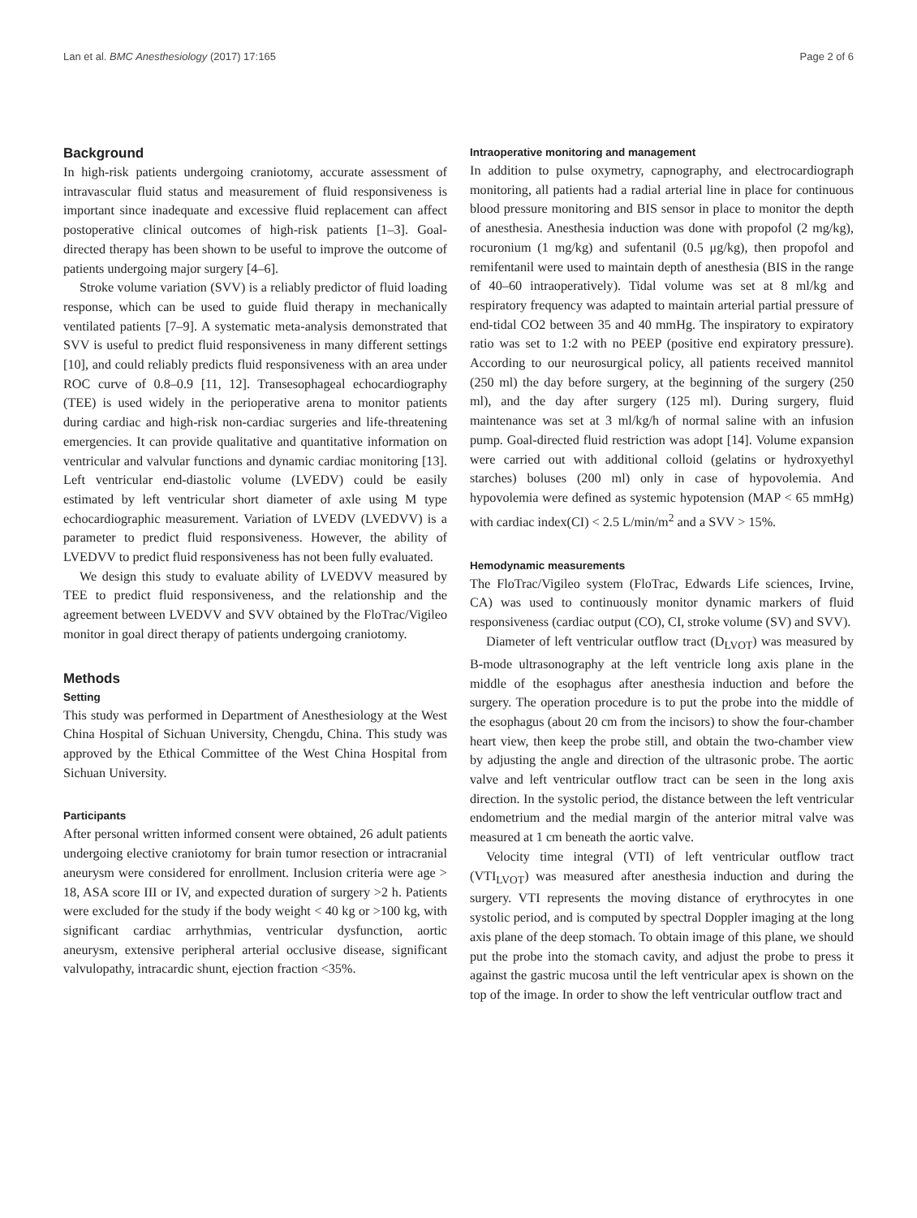Lan et al. BMC Anesthesiology (2017) 17:165 Page 2 of 6
Background
In high-risk patients undergoing craniotomy, accurate assessment of intravascular fluid status and measurement of fluid responsiveness is important since inadequate and excessive fluid replacement can affect postoperative clinical outcomes of high-risk patients [1–3]. Goal-directed therapy has been shown to be useful to improve the outcome of patients undergoing major surgery [4–6].
Stroke volume variation (SVV) is a reliably predictor of fluid loading response, which can be used to guide fluid therapy in mechanically ventilated patients [7–9]. A systematic meta-analysis demonstrated that SVV is useful to predict fluid responsiveness in many different settings [10], and could reliably predicts fluid responsiveness with an area under ROC curve of 0.8–0.9 [11, 12]. Transesophageal echocardiography (TEE) is used widely in the perioperative arena to monitor patients during cardiac and high-risk non-cardiac surgeries and life-threatening emergencies. It can provide qualitative and quantitative information on ventricular and valvular functions and dynamic cardiac monitoring [13]. Left ventricular end-diastolic volume (LVEDV) could be easily estimated by left ventricular short diameter of axle using M type echocardiographic measurement. Variation of LVEDV (LVEDVV) is a parameter to predict fluid responsiveness. However, the ability of LVEDVV to predict fluid responsiveness has not been fully evaluated.
We design this study to evaluate ability of LVEDVV measured by TEE to predict fluid responsiveness, and the relationship and the agreement between LVEDVV and SVV obtained by the FloTrac/Vigileo monitor in goal direct therapy of patients undergoing craniotomy.
Methods
Setting
This study was performed in Department of Anesthesiology at the West China Hospital of Sichuan University, Chengdu, China. This study was approved by the Ethical Committee of the West China Hospital from Sichuan University.
Participants
After personal written informed consent were obtained, 26 adult patients undergoing elective craniotomy for brain tumor resection or intracranial aneurysm were considered for enrollment. Inclusion criteria were age > 18, ASA score III or IV, and expected duration of surgery >2 h. Patients were excluded for the study if the body weight < 40 kg or >100 kg, with significant cardiac arrhythmias, ventricular dysfunction, aortic aneurysm, extensive peripheral arterial occlusive disease, significant valvulopathy, intracardic shunt, ejection fraction <35%.
Intraoperative monitoring and management
In addition to pulse oxymetry, capnography, and electrocardiograph monitoring, all patients had a radial arterial line in place for continuous blood pressure monitoring and BIS sensor in place to monitor the depth of anesthesia. Anesthesia induction was done with propofol (2 mg/kg), rocuronium (1 mg/kg) and sufentanil (0.5 μg/kg), then propofol and remifentanil were used to maintain depth of anesthesia (BIS in the range of 40–60 intraoperatively). Tidal volume was set at 8 ml/kg and respiratory frequency was adapted to maintain arterial partial pressure of end-tidal CO2 between 35 and 40 mmHg. The inspiratory to expiratory ratio was set to 1:2 with no PEEP (positive end expiratory pressure). According to our neurosurgical policy, all patients received mannitol (250 ml) the day before surgery, at the beginning of the surgery (250 ml), and the day after surgery (125 ml). During surgery, fluid maintenance was set at 3 ml/kg/h of normal saline with an infusion pump. Goal-directed fluid restriction was adopt [14]. Volume expansion were carried out with additional colloid (gelatins or hydroxyethyl starches) boluses (200 ml) only in case of hypovolemia. And hypovolemia were defined as systemic hypotension (MAP < 65 mmHg) with cardiac index(CI) < 2.5 L/min/m<sup>2</sup> and a SVV > 15%.
Hemodynamic measurements
The FloTrac/Vigileo system (FloTrac, Edwards Life sciences, Irvine, CA) was used to continuously monitor dynamic markers of fluid responsiveness (cardiac output (CO), CI, stroke volume (SV) and SVV).
Diameter of left ventricular outflow tract (D<sub>LVOT</sub>) was measured by B-mode ultrasonography at the left ventricle long axis plane in the middle of the esophagus after anesthesia induction and before the surgery. The operation procedure is to put the probe into the middle of the esophagus (about 20 cm from the incisors) to show the four-chamber heart view, then keep the probe still, and obtain the two-chamber view by adjusting the angle and direction of the ultrasonic probe. The aortic valve and left ventricular outflow tract can be seen in the long axis direction. In the systolic period, the distance between the left ventricular endometrium and the medial margin of the anterior mitral valve was measured at 1 cm beneath the aortic valve.
Velocity time integral (VTI) of left ventricular outflow tract (VTI<sub>LVOT</sub>) was measured after anesthesia induction and during the surgery. VTI represents the moving distance of erythrocytes in one systolic period, and is computed by spectral Doppler imaging at the long axis plane of the deep stomach. To obtain image of this plane, we should put the probe into the stomach cavity, and adjust the probe to press it against the gastric mucosa until the left ventricular apex is shown on the top of the image. In order to show the left ventricular outflow tract and